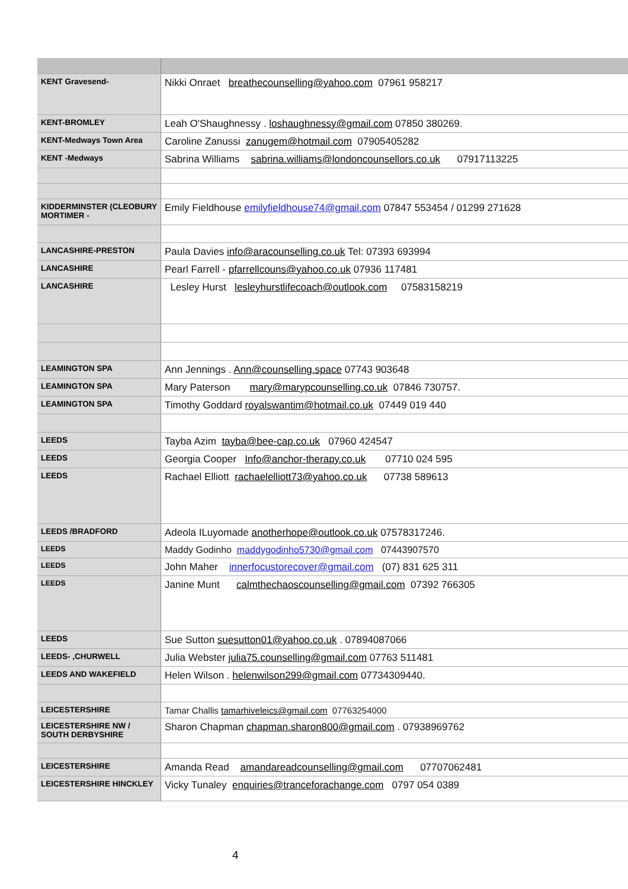| KENT Gravesend- | Nikki Onraet breathecounselling@yahoo.com 07961 958217 |
| KENT-BROMLEY | Leah O'Shaughnessy . loshaughnessy@gmail.com 07850 380269. |
| KENT-Medways Town Area | Caroline Zanussi zanugem@hotmail.com 07905405282 |
| KENT -Medways | Sabrina Williams sabrina.williams@londoncounsellors.co.uk 07917113225 |
| KIDDERMINSTER (CLEOBURY MORTIMER - | Emily Fieldhouse emilyfieldhouse74@gmail.com 07847 553454 / 01299 271628 |
| LANCASHIRE-PRESTON | Paula Davies info@aracounselling.co.uk Tel: 07393 693994 |
| LANCASHIRE | Pearl Farrell - pfarrellcouns@yahoo.co.uk 07936 117481 |
| LANCASHIRE | Lesley Hurst lesleyhurstlifecoach@outlook.com 07583158219 |
| LEAMINGTON SPA | Ann Jennings . Ann@counselling.space 07743 903648 |
| LEAMINGTON SPA | Mary Paterson mary@marypcounselling.co.uk 07846 730757. |
| LEAMINGTON SPA | Timothy Goddard royalswantim@hotmail.co.uk 07449 019 440 |
| LEEDS | Tayba Azim tayba@bee-cap.co.uk 07960 424547 |
| LEEDS | Georgia Cooper Info@anchor-therapy.co.uk 07710 024 595 |
| LEEDS | Rachael Elliott rachaelelliott73@yahoo.co.uk 07738 589613 |
| LEEDS /BRADFORD | Adeola ILuyomade anotherhope@outlook.co.uk 07578317246. |
| LEEDS | Maddy Godinho maddygodinho5730@gmail.com 07443907570 |
| LEEDS | John Maher innerfocustorecover@gmail.com (07) 831 625 311 |
| LEEDS | Janine Munt calmthechaoscounselling@gmail.com 07392 766305 |
| LEEDS | Sue Sutton suesutton01@yahoo.co.uk . 07894087066 |
| LEEDS- ,CHURWELL | Julia Webster julia75.counselling@gmail.com 07763 511481 |
| LEEDS AND WAKEFIELD | Helen Wilson . helenwilson299@gmail.com 07734309440. |
| LEICESTERSHIRE | Tamar Challis tamarhiveleics@gmail.com 07763254000 |
| LEICESTERSHIRE NW / SOUTH DERBYSHIRE | Sharon Chapman chapman.sharon800@gmail.com . 07938969762 |
| LEICESTERSHIRE | Amanda Read amandareadcounselling@gmail.com 07707062481 |
| LEICESTERSHIRE HINCKLEY | Vicky Tunaley enquiries@tranceforachange.com 0797 054 0389 |
4